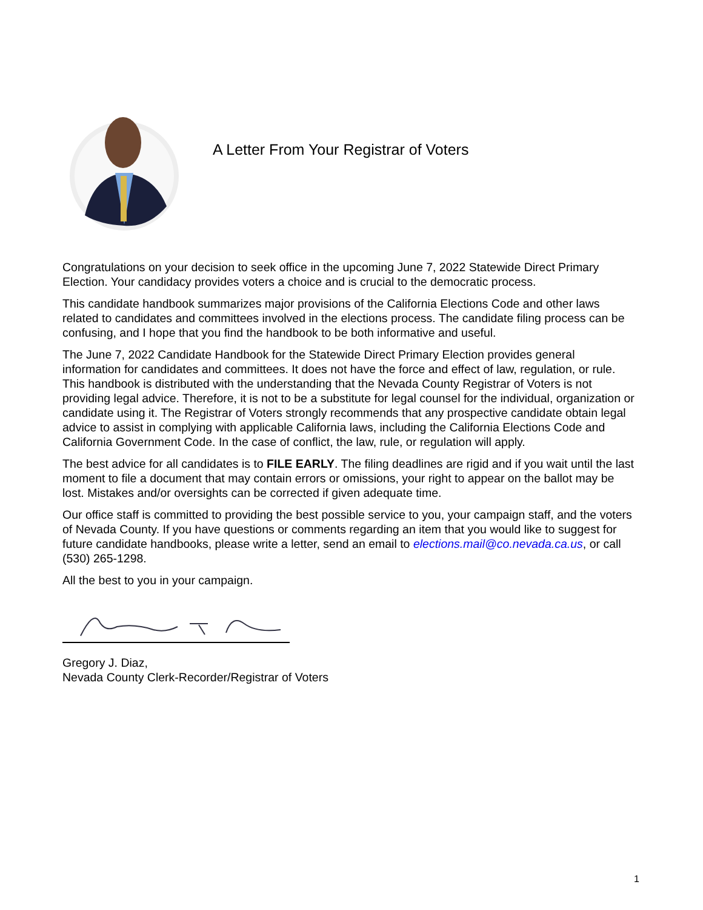A Letter From Your Registrar of Voters
Congratulations on your decision to seek office in the upcoming June 7, 2022 Statewide Direct Primary Election. Your candidacy provides voters a choice and is crucial to the democratic process.
This candidate handbook summarizes major provisions of the California Elections Code and other laws related to candidates and committees involved in the elections process. The candidate filing process can be confusing, and I hope that you find the handbook to be both informative and useful.
The June 7, 2022 Candidate Handbook for the Statewide Direct Primary Election provides general information for candidates and committees. It does not have the force and effect of law, regulation, or rule. This handbook is distributed with the understanding that the Nevada County Registrar of Voters is not providing legal advice. Therefore, it is not to be a substitute for legal counsel for the individual, organization or candidate using it. The Registrar of Voters strongly recommends that any prospective candidate obtain legal advice to assist in complying with applicable California laws, including the California Elections Code and California Government Code. In the case of conflict, the law, rule, or regulation will apply.
The best advice for all candidates is to FILE EARLY. The filing deadlines are rigid and if you wait until the last moment to file a document that may contain errors or omissions, your right to appear on the ballot may be lost. Mistakes and/or oversights can be corrected if given adequate time.
Our office staff is committed to providing the best possible service to you, your campaign staff, and the voters of Nevada County. If you have questions or comments regarding an item that you would like to suggest for future candidate handbooks, please write a letter, send an email to elections.mail@co.nevada.ca.us, or call (530) 265-1298.
All the best to you in your campaign.
Gregory J. Diaz,
Nevada County Clerk-Recorder/Registrar of Voters
1